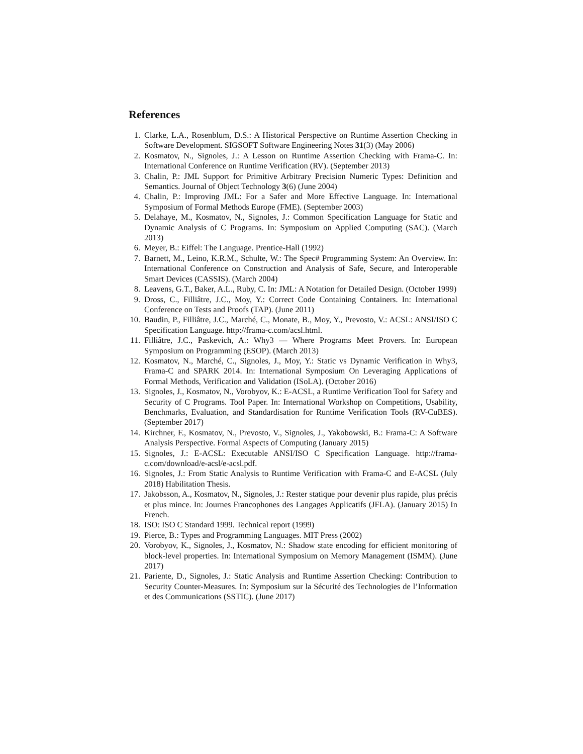References
1. Clarke, L.A., Rosenblum, D.S.: A Historical Perspective on Runtime Assertion Checking in Software Development. SIGSOFT Software Engineering Notes 31(3) (May 2006)
2. Kosmatov, N., Signoles, J.: A Lesson on Runtime Assertion Checking with Frama-C. In: International Conference on Runtime Verification (RV). (September 2013)
3. Chalin, P.: JML Support for Primitive Arbitrary Precision Numeric Types: Definition and Semantics. Journal of Object Technology 3(6) (June 2004)
4. Chalin, P.: Improving JML: For a Safer and More Effective Language. In: International Symposium of Formal Methods Europe (FME). (September 2003)
5. Delahaye, M., Kosmatov, N., Signoles, J.: Common Specification Language for Static and Dynamic Analysis of C Programs. In: Symposium on Applied Computing (SAC). (March 2013)
6. Meyer, B.: Eiffel: The Language. Prentice-Hall (1992)
7. Barnett, M., Leino, K.R.M., Schulte, W.: The Spec# Programming System: An Overview. In: International Conference on Construction and Analysis of Safe, Secure, and Interoperable Smart Devices (CASSIS). (March 2004)
8. Leavens, G.T., Baker, A.L., Ruby, C. In: JML: A Notation for Detailed Design. (October 1999)
9. Dross, C., Filliâtre, J.C., Moy, Y.: Correct Code Containing Containers. In: International Conference on Tests and Proofs (TAP). (June 2011)
10. Baudin, P., Filliâtre, J.C., Marché, C., Monate, B., Moy, Y., Prevosto, V.: ACSL: ANSI/ISO C Specification Language. http://frama-c.com/acsl.html.
11. Filliâtre, J.C., Paskevich, A.: Why3 — Where Programs Meet Provers. In: European Symposium on Programming (ESOP). (March 2013)
12. Kosmatov, N., Marché, C., Signoles, J., Moy, Y.: Static vs Dynamic Verification in Why3, Frama-C and SPARK 2014. In: International Symposium On Leveraging Applications of Formal Methods, Verification and Validation (ISoLA). (October 2016)
13. Signoles, J., Kosmatov, N., Vorobyov, K.: E-ACSL, a Runtime Verification Tool for Safety and Security of C Programs. Tool Paper. In: International Workshop on Competitions, Usability, Benchmarks, Evaluation, and Standardisation for Runtime Verification Tools (RV-CuBES). (September 2017)
14. Kirchner, F., Kosmatov, N., Prevosto, V., Signoles, J., Yakobowski, B.: Frama-C: A Software Analysis Perspective. Formal Aspects of Computing (January 2015)
15. Signoles, J.: E-ACSL: Executable ANSI/ISO C Specification Language. http://frama-c.com/download/e-acsl/e-acsl.pdf.
16. Signoles, J.: From Static Analysis to Runtime Verification with Frama-C and E-ACSL (July 2018) Habilitation Thesis.
17. Jakobsson, A., Kosmatov, N., Signoles, J.: Rester statique pour devenir plus rapide, plus précis et plus mince. In: Journes Francophones des Langages Applicatifs (JFLA). (January 2015) In French.
18. ISO: ISO C Standard 1999. Technical report (1999)
19. Pierce, B.: Types and Programming Languages. MIT Press (2002)
20. Vorobyov, K., Signoles, J., Kosmatov, N.: Shadow state encoding for efficient monitoring of block-level properties. In: International Symposium on Memory Management (ISMM). (June 2017)
21. Pariente, D., Signoles, J.: Static Analysis and Runtime Assertion Checking: Contribution to Security Counter-Measures. In: Symposium sur la Sécurité des Technologies de l’Information et des Communications (SSTIC). (June 2017)